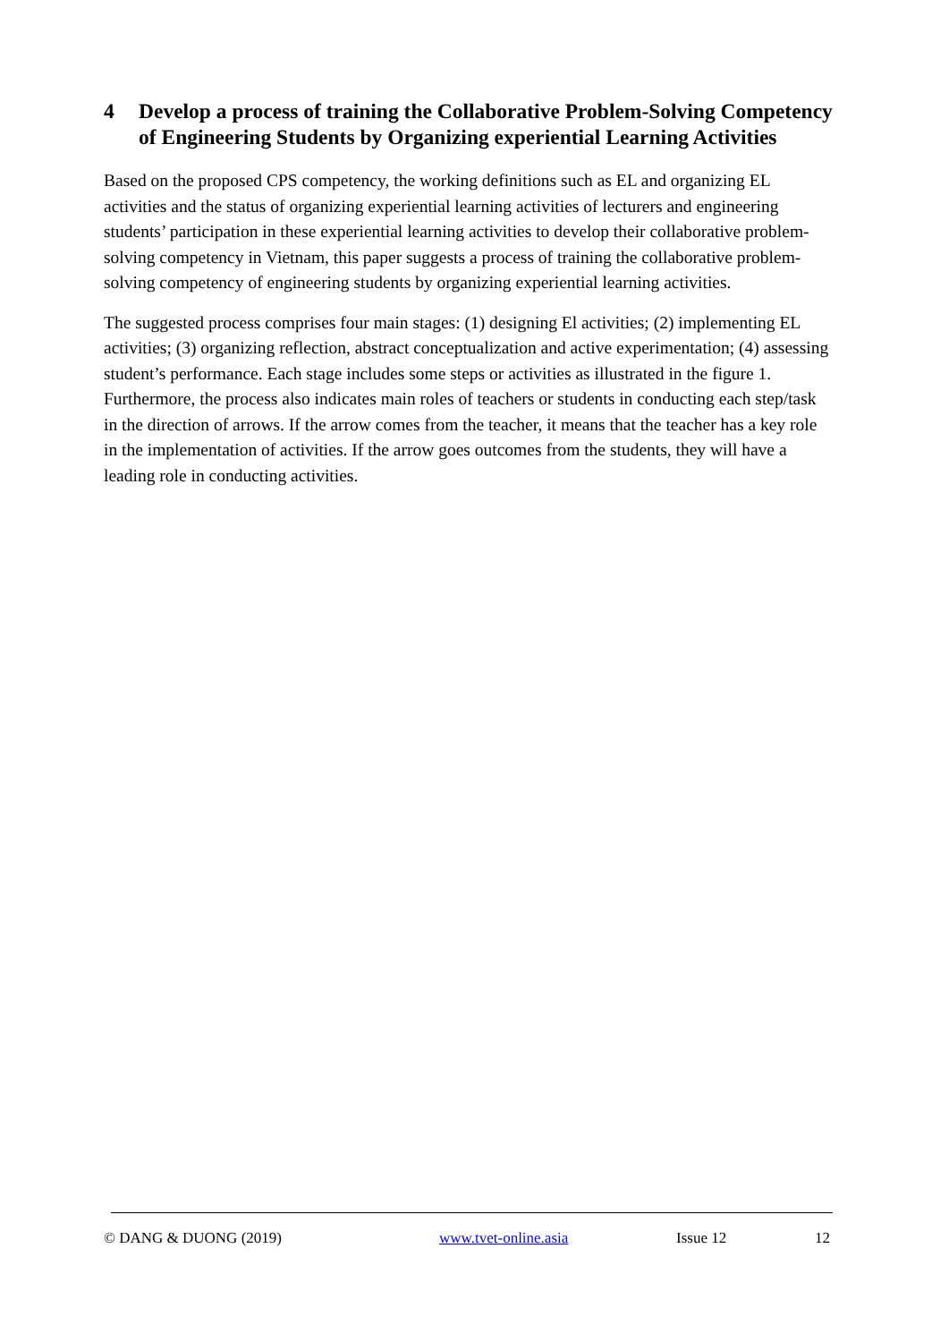4 Develop a process of training the Collaborative Problem-Solving Competency of Engineering Students by Organizing experiential Learning Activities
Based on the proposed CPS competency, the working definitions such as EL and organizing EL activities and the status of organizing experiential learning activities of lecturers and engineering students’ participation in these experiential learning activities to develop their collaborative problem-solving competency in Vietnam, this paper suggests a process of training the collaborative problem-solving competency of engineering students by organizing experiential learning activities.
The suggested process comprises four main stages: (1) designing El activities; (2) implementing EL activities; (3) organizing reflection, abstract conceptualization and active experimentation; (4) assessing student’s performance. Each stage includes some steps or activities as illustrated in the figure 1. Furthermore, the process also indicates main roles of teachers or students in conducting each step/task in the direction of arrows. If the arrow comes from the teacher, it means that the teacher has a key role in the implementation of activities. If the arrow goes outcomes from the students, they will have a leading role in conducting activities.
© DANG & DUONG (2019) www.tvet-online.asia Issue 12 12